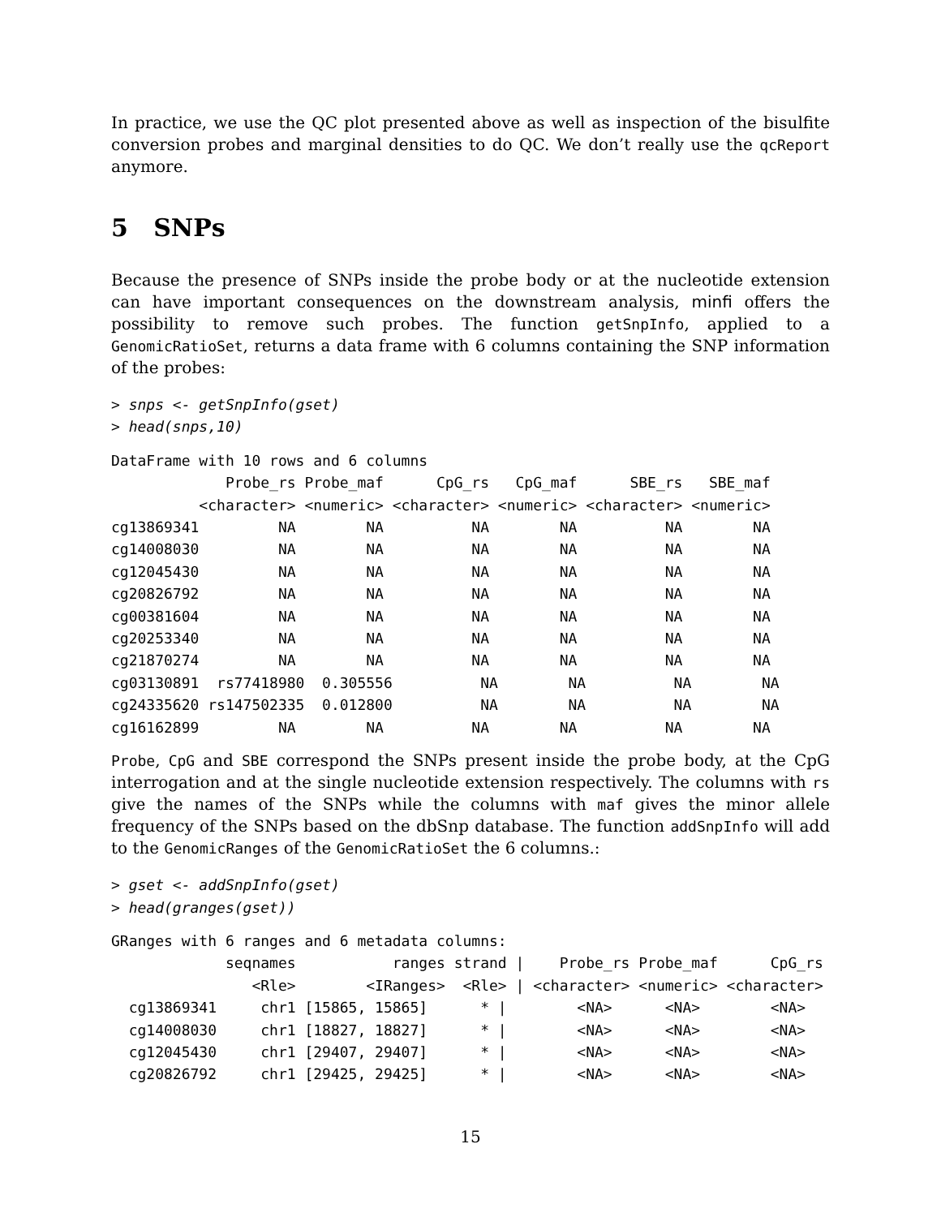In practice, we use the QC plot presented above as well as inspection of the bisulfite conversion probes and marginal densities to do QC. We don’t really use the qcReport anymore.
5 SNPs
Because the presence of SNPs inside the probe body or at the nucleotide extension can have important consequences on the downstream analysis, minfi offers the possibility to remove such probes. The function getSnpInfo, applied to a GenomicRatioSet, returns a data frame with 6 columns containing the SNP information of the probes:
> snps <- getSnpInfo(gset)
> head(snps,10)
DataFrame with 10 rows and 6 columns
             Probe_rs Probe_maf      CpG_rs   CpG_maf      SBE_rs   SBE_maf
          <character> <numeric> <character> <numeric> <character> <numeric>
cg13869341         NA        NA          NA        NA          NA        NA
cg14008030         NA        NA          NA        NA          NA        NA
cg12045430         NA        NA          NA        NA          NA        NA
cg20826792         NA        NA          NA        NA          NA        NA
cg00381604         NA        NA          NA        NA          NA        NA
cg20253340         NA        NA          NA        NA          NA        NA
cg21870274         NA        NA          NA        NA          NA        NA
cg03130891  rs77418980  0.305556          NA        NA          NA        NA
cg24335620 rs147502335  0.012800          NA        NA          NA        NA
cg16162899         NA        NA          NA        NA          NA        NA
Probe, CpG and SBE correspond the SNPs present inside the probe body, at the CpG interrogation and at the single nucleotide extension respectively. The columns with rs give the names of the SNPs while the columns with maf gives the minor allele frequency of the SNPs based on the dbSnp database. The function addSnpInfo will add to the GenomicRanges of the GenomicRatioSet the 6 columns.:
> gset <- addSnpInfo(gset)
> head(granges(gset))
GRanges with 6 ranges and 6 metadata columns:
             seqnames           ranges strand |    Probe_rs Probe_maf      CpG_rs
                <Rle>        <IRanges>  <Rle> | <character> <numeric> <character>
  cg13869341     chr1 [15865, 15865]      * |        <NA>      <NA>        <NA>
  cg14008030     chr1 [18827, 18827]      * |        <NA>      <NA>        <NA>
  cg12045430     chr1 [29407, 29407]      * |        <NA>      <NA>        <NA>
  cg20826792     chr1 [29425, 29425]      * |        <NA>      <NA>        <NA>
15